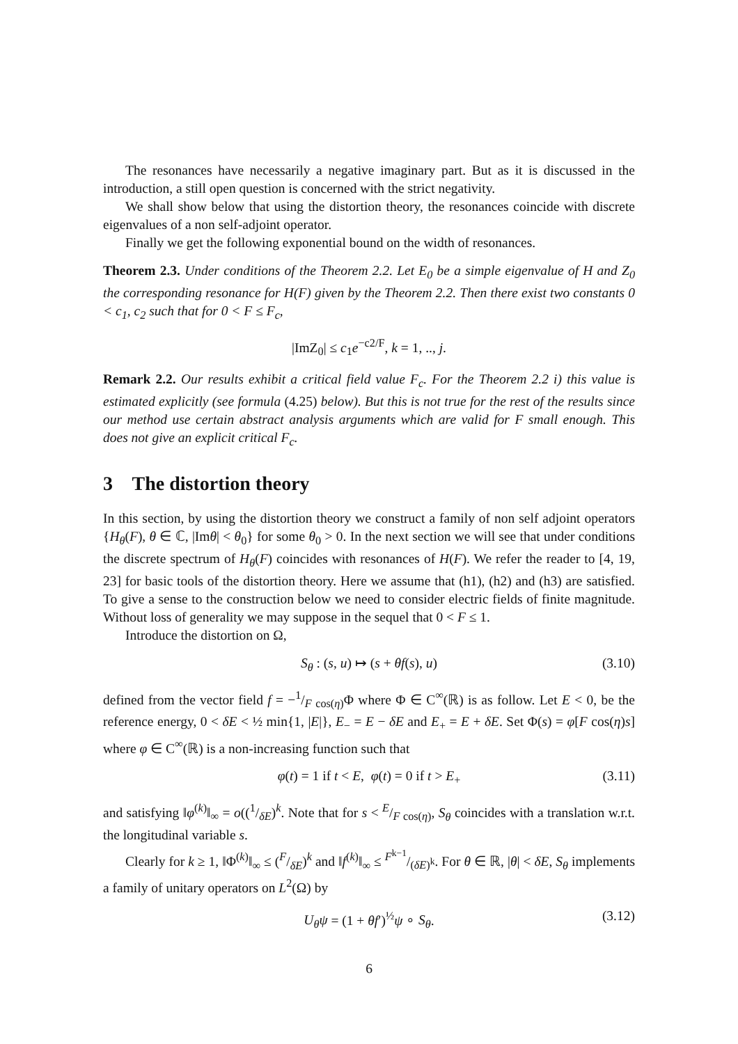The resonances have necessarily a negative imaginary part. But as it is discussed in the introduction, a still open question is concerned with the strict negativity.
We shall show below that using the distortion theory, the resonances coincide with discrete eigenvalues of a non self-adjoint operator.
Finally we get the following exponential bound on the width of resonances.
Theorem 2.3. Under conditions of the Theorem 2.2. Let E<sub>0</sub> be a simple eigenvalue of H and Z<sub>0</sub> the corresponding resonance for H(F) given by the Theorem 2.2. Then there exist two constants 0 < c<sub>1</sub>, c<sub>2</sub> such that for 0 < F ≤ F<sub>c</sub>,
|ImZ<sub>0</sub>| ≤ c<sub>1</sub>e<sup>−c2/F</sup>, k = 1, .., j.
Remark 2.2. Our results exhibit a critical field value F<sub>c</sub>. For the Theorem 2.2 i) this value is estimated explicitly (see formula (4.25) below). But this is not true for the rest of the results since our method use certain abstract analysis arguments which are valid for F small enough. This does not give an explicit critical F<sub>c</sub>.
3 The distortion theory
In this section, by using the distortion theory we construct a family of non self adjoint operators {H<sub>θ</sub>(F), θ ∈ ℂ, |Imθ| < θ<sub>0</sub>} for some θ<sub>0</sub> > 0. In the next section we will see that under conditions the discrete spectrum of H<sub>θ</sub>(F) coincides with resonances of H(F). We refer the reader to [4, 19, 23] for basic tools of the distortion theory. Here we assume that (h1), (h2) and (h3) are satisfied. To give a sense to the construction below we need to consider electric fields of finite magnitude. Without loss of generality we may suppose in the sequel that 0 < F ≤ 1.
Introduce the distortion on Ω,
S<sub>θ</sub> : (s, u) ↦ (s + θf(s), u) (3.10)
defined from the vector field f = −1/F cos(η)Φ where Φ ∈ C<sup>∞</sup>(ℝ) is as follow. Let E < 0, be the reference energy, 0 < δE < ½ min{1, |E|}, E<sub>−</sub> = E − δE and E<sub>+</sub> = E + δE. Set Φ(s) = φ[F cos(η)s] where φ ∈ C<sup>∞</sup>(ℝ) is a non-increasing function such that
φ(t) = 1 if t < E, φ(t) = 0 if t > E<sub>+</sub> (3.11)
and satisfying ‖φ<sup>(k)</sup>‖<sub>∞</sub> = o((1/δE)<sup>k</sup>. Note that for s < E/F cos(η), S<sub>θ</sub> coincides with a translation w.r.t. the longitudinal variable s.
Clearly for k ≥ 1, ‖Φ<sup>(k)</sup>‖<sub>∞</sub> ≤ (F/δE)<sup>k</sup> and ‖f<sup>(k)</sup>‖<sub>∞</sub> ≤ F<sup>k−1</sup>/(δE)<sup>k</sup>. For θ ∈ ℝ, |θ| < δE, S<sub>θ</sub> implements a family of unitary operators on L<sup>2</sup>(Ω) by
U<sub>θ</sub>ψ = (1 + θf′)<sup>½</sup>ψ ∘ S<sub>θ</sub>. (3.12)
6